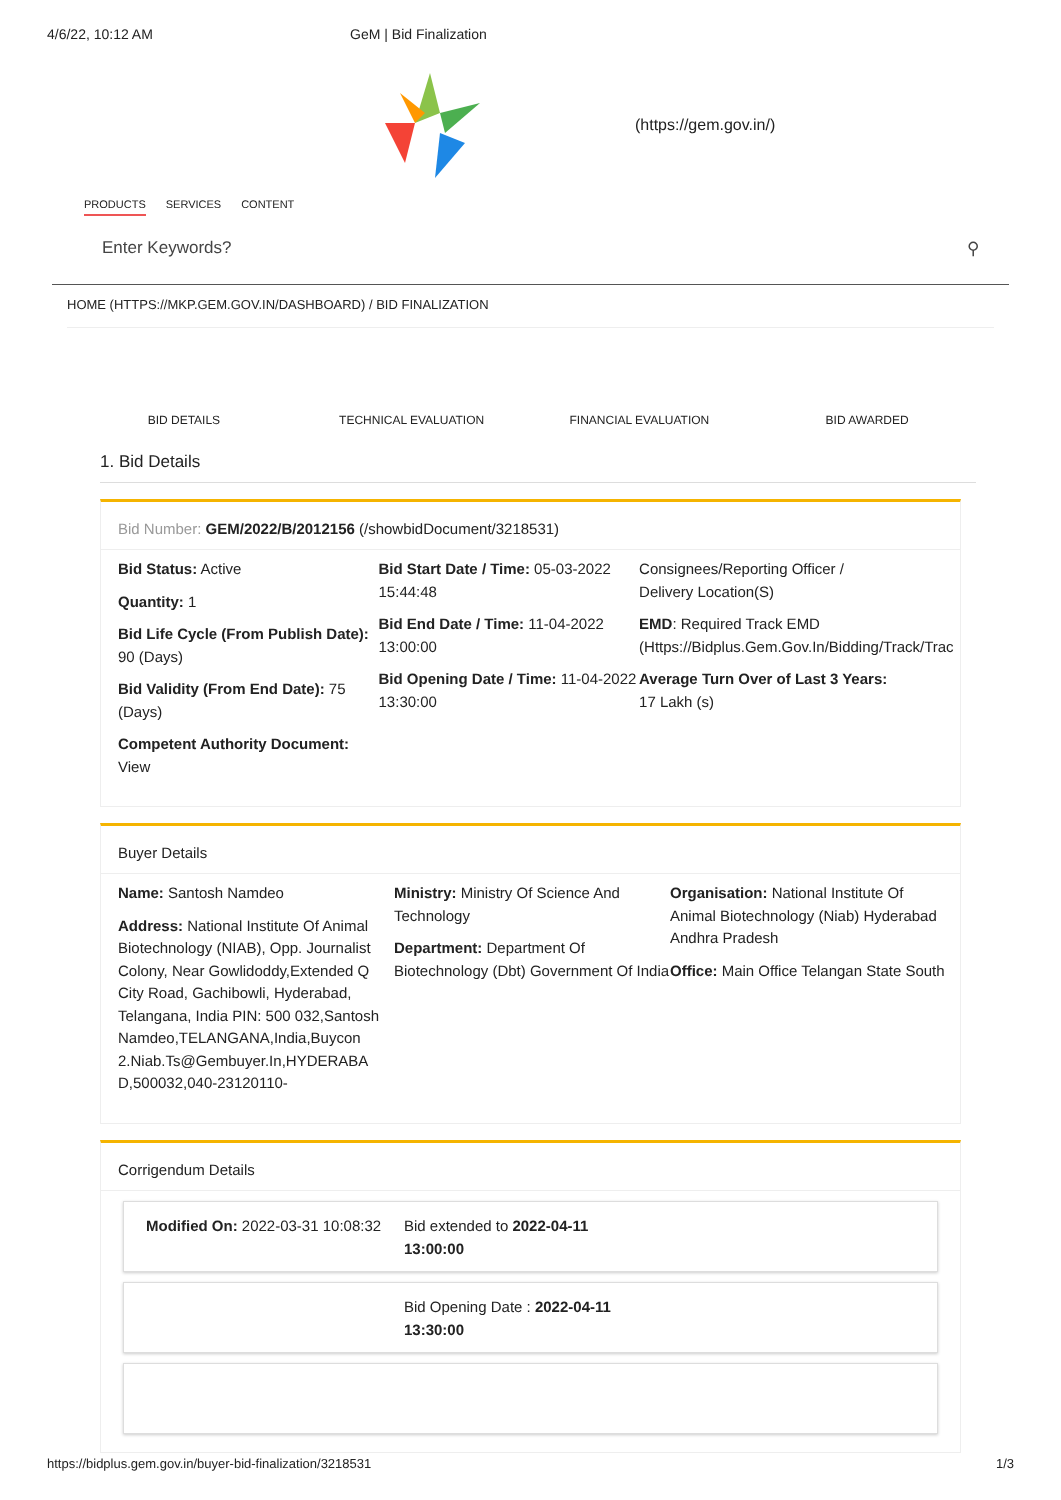4/6/22, 10:12 AM GeM | Bid Finalization
(https://gem.gov.in/)
PRODUCTS SERVICES CONTENT
Enter Keywords? ⚲
HOME (HTTPS://MKP.GEM.GOV.IN/DASHBOARD) / BID FINALIZATION
BID DETAILS TECHNICAL EVALUATION FINANCIAL EVALUATION BID AWARDED
1. Bid Details
Bid Number: GEM/2022/B/2012156 (/showbidDocument/3218531)
Bid Status: Active
Quantity: 1
Bid Life Cycle (From Publish Date): 90 (Days)
Bid Validity (From End Date): 75 (Days)
Competent Authority Document: View
Bid Start Date / Time: 05-03-2022 15:44:48
Bid End Date / Time: 11-04-2022 13:00:00
Bid Opening Date / Time: 11-04-2022 13:30:00
Consignees/Reporting Officer /
Delivery Location(S)
EMD: Required Track EMD
(Https://Bidplus.Gem.Gov.In/Bidding/Track/Trac
Average Turn Over of Last 3 Years:
17 Lakh (s)
Buyer Details
Name: Santosh Namdeo
Address: National Institute Of Animal Biotechnology (NIAB), Opp. Journalist Colony, Near Gowlidoddy,Extended Q City Road, Gachibowli, Hyderabad, Telangana, India PIN: 500 032,Santosh Namdeo,TELANGANA,India,Buycon 2.Niab.Ts@Gembuyer.In,HYDERABA D,500032,040-23120110-
Ministry: Ministry Of Science And Technology
Department: Department Of Biotechnology (Dbt) Government Of India
Organisation: National Institute Of Animal Biotechnology (Niab) Hyderabad Andhra Pradesh
Office: Main Office Telangan State South
Corrigendum Details
Modified On: 2022-03-31 10:08:32
Bid extended to 2022-04-11
13:00:00
Bid Opening Date : 2022-04-11
13:30:00
https://bidplus.gem.gov.in/buyer-bid-finalization/3218531 1/3